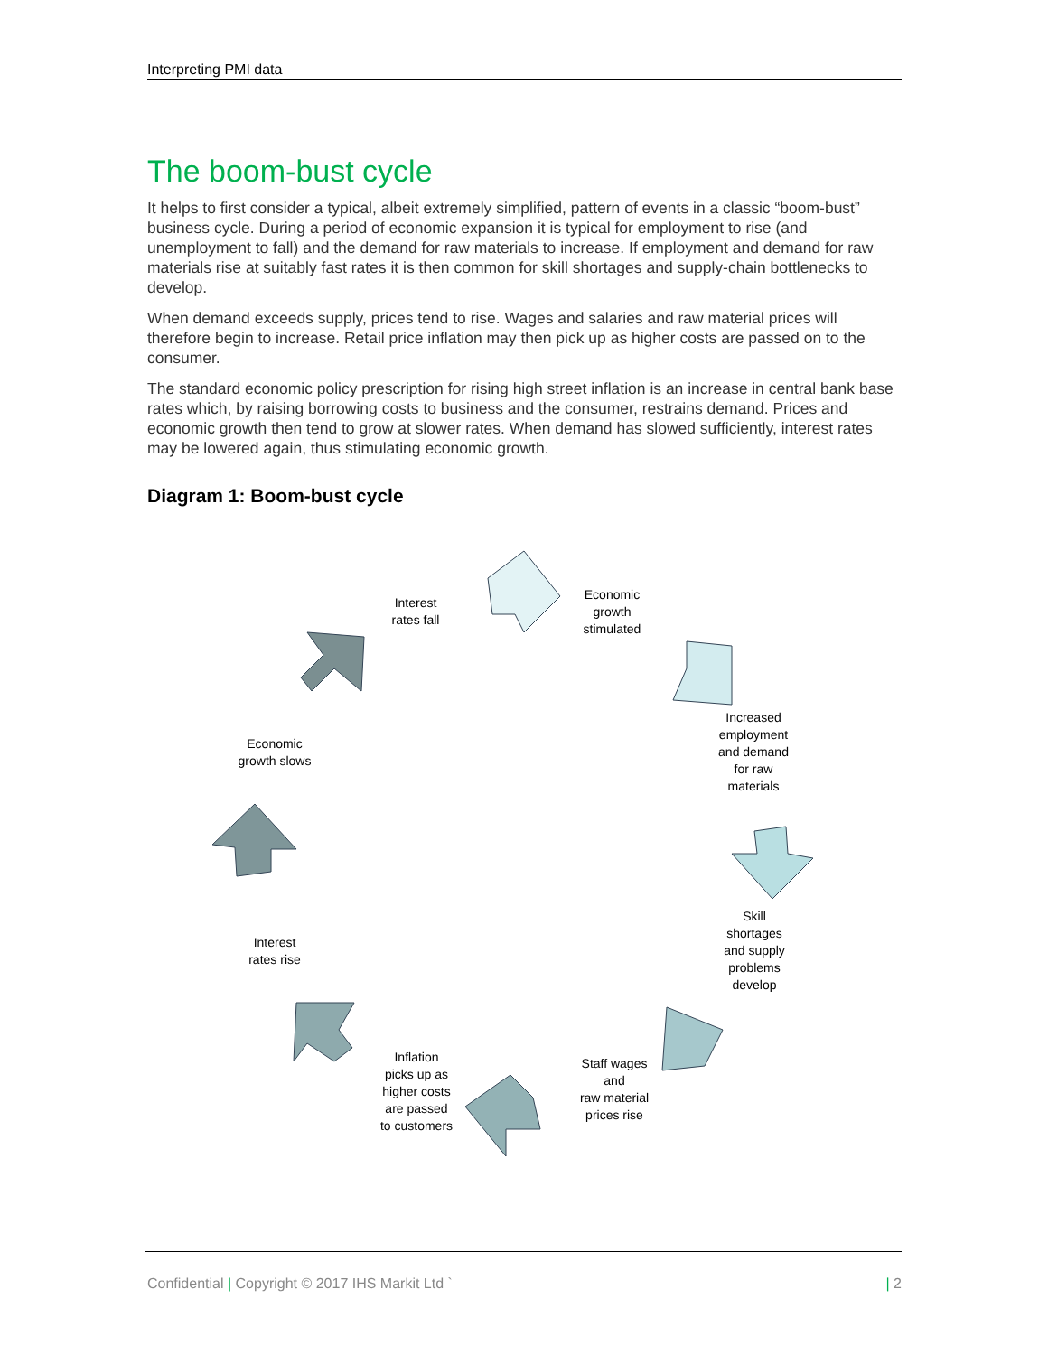Interpreting PMI data
The boom-bust cycle
It helps to first consider a typical, albeit extremely simplified, pattern of events in a classic “boom-bust” business cycle. During a period of economic expansion it is typical for employment to rise (and unemployment to fall) and the demand for raw materials to increase. If employment and demand for raw materials rise at suitably fast rates it is then common for skill shortages and supply-chain bottlenecks to develop.
When demand exceeds supply, prices tend to rise. Wages and salaries and raw material prices will therefore begin to increase. Retail price inflation may then pick up as higher costs are passed on to the consumer.
The standard economic policy prescription for rising high street inflation is an increase in central bank base rates which, by raising borrowing costs to business and the consumer, restrains demand. Prices and economic growth then tend to grow at slower rates. When demand has slowed sufficiently, interest rates may be lowered again, thus stimulating economic growth.
Diagram 1: Boom-bust cycle
Interest
rates fall
Economic
growth
stimulated
Increased
employment
and demand
for raw
materials
Skill
shortages
and supply
problems
develop
Staff wages
and
raw material
prices rise
Inflation
picks up as
higher costs
are passed
to customers
Interest
rates rise
Economic
growth slows
Confidential | Copyright © 2017 IHS Markit Ltd ` | 2